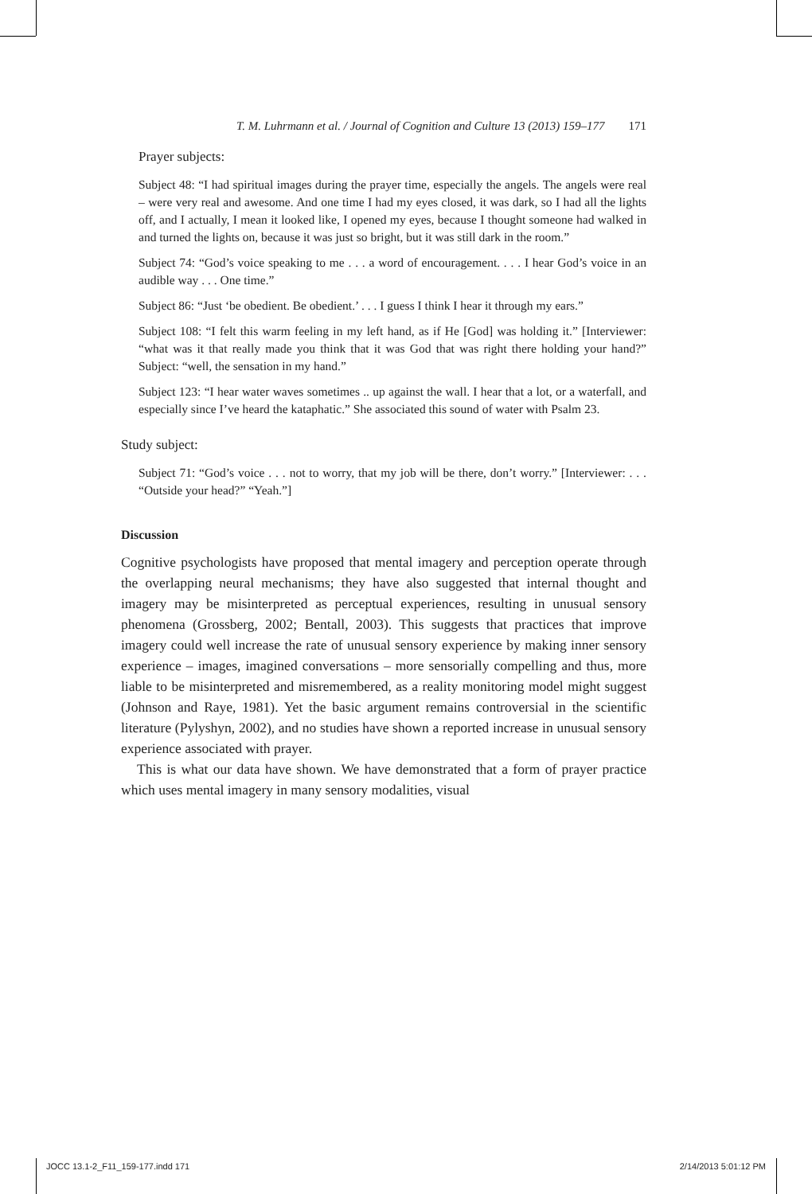T. M. Luhrmann et al. / Journal of Cognition and Culture 13 (2013) 159–177 171
Prayer subjects:
Subject 48: “I had spiritual images during the prayer time, especially the angels. The angels were real – were very real and awesome. And one time I had my eyes closed, it was dark, so I had all the lights off, and I actually, I mean it looked like, I opened my eyes, because I thought someone had walked in and turned the lights on, because it was just so bright, but it was still dark in the room.”
Subject 74: “God’s voice speaking to me . . . a word of encouragement. . . . I hear God’s voice in an audible way . . . One time.”
Subject 86: “Just ‘be obedient. Be obedient.’ . . . I guess I think I hear it through my ears.”
Subject 108: “I felt this warm feeling in my left hand, as if He [God] was holding it.” [Interviewer: “what was it that really made you think that it was God that was right there holding your hand?” Subject: “well, the sensation in my hand.”
Subject 123: “I hear water waves sometimes .. up against the wall. I hear that a lot, or a waterfall, and especially since I’ve heard the kataphatic.” She associated this sound of water with Psalm 23.
Study subject:
Subject 71: “God’s voice . . . not to worry, that my job will be there, don’t worry.” [Interviewer: . . . “Outside your head?” “Yeah.”]
Discussion
Cognitive psychologists have proposed that mental imagery and perception operate through the overlapping neural mechanisms; they have also suggested that internal thought and imagery may be misinterpreted as perceptual experiences, resulting in unusual sensory phenomena (Grossberg, 2002; Bentall, 2003). This suggests that practices that improve imagery could well increase the rate of unusual sensory experience by making inner sensory experience – images, imagined conversations – more sensorially compelling and thus, more liable to be misinterpreted and misremembered, as a reality monitoring model might suggest (Johnson and Raye, 1981). Yet the basic argument remains controversial in the scientific literature (Pylyshyn, 2002), and no studies have shown a reported increase in unusual sensory experience associated with prayer.
This is what our data have shown. We have demonstrated that a form of prayer practice which uses mental imagery in many sensory modalities, visual
JOCC 13.1-2_F11_159-177.indd 171 2/14/2013 5:01:12 PM